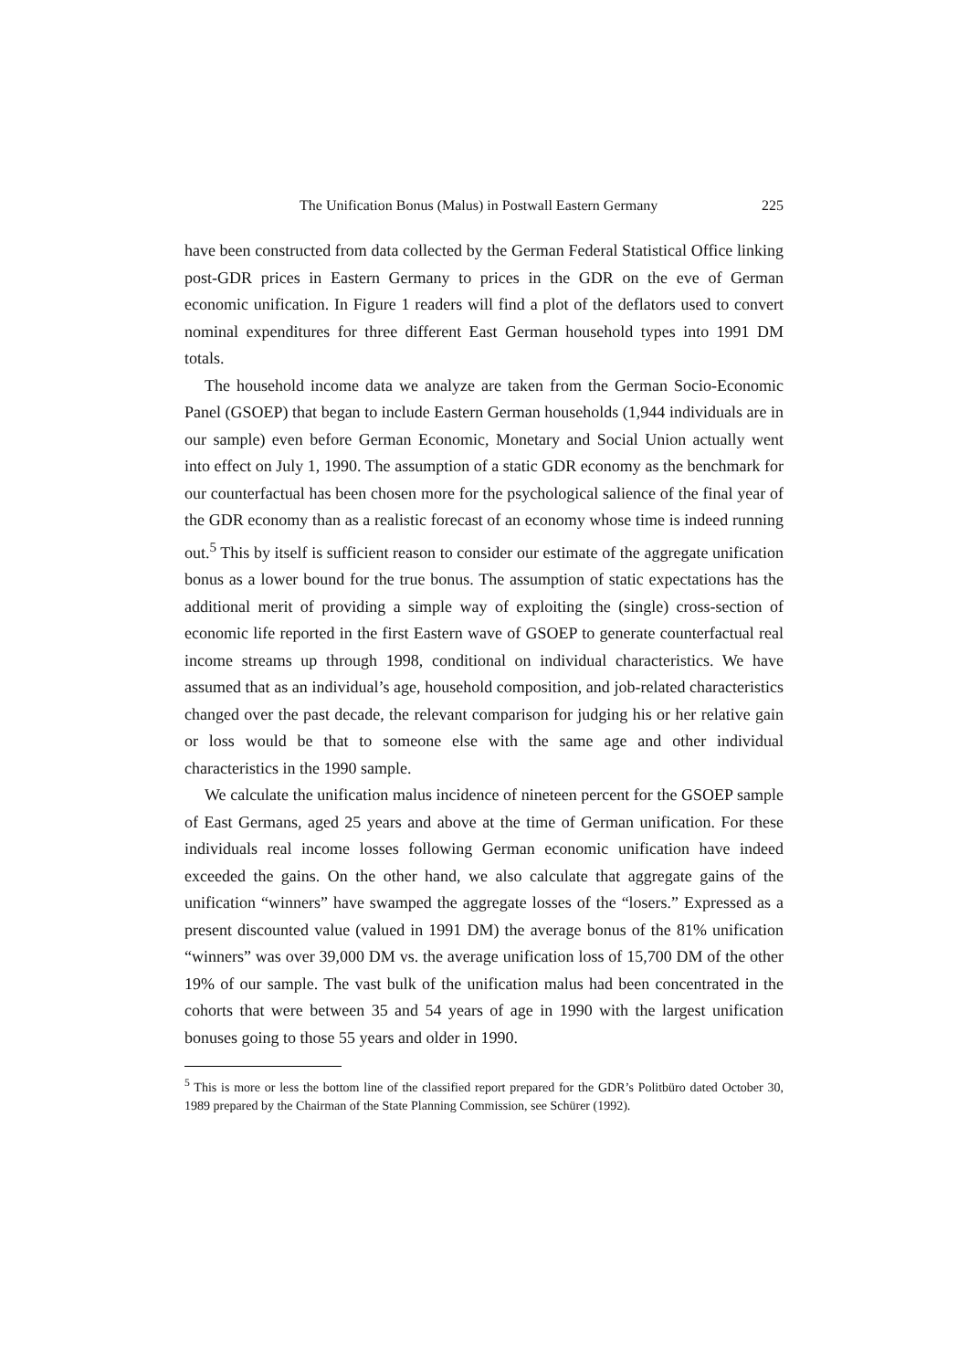The Unification Bonus (Malus) in Postwall Eastern Germany 225
have been constructed from data collected by the German Federal Statistical Office linking post-GDR prices in Eastern Germany to prices in the GDR on the eve of German economic unification. In Figure 1 readers will find a plot of the deflators used to convert nominal expenditures for three different East German household types into 1991 DM totals.
The household income data we analyze are taken from the German Socio-Economic Panel (GSOEP) that began to include Eastern German households (1,944 individuals are in our sample) even before German Economic, Monetary and Social Union actually went into effect on July 1, 1990. The assumption of a static GDR economy as the benchmark for our counterfactual has been chosen more for the psychological salience of the final year of the GDR economy than as a realistic forecast of an economy whose time is indeed running out.<sup>5</sup> This by itself is sufficient reason to consider our estimate of the aggregate unification bonus as a lower bound for the true bonus. The assumption of static expectations has the additional merit of providing a simple way of exploiting the (single) cross-section of economic life reported in the first Eastern wave of GSOEP to generate counterfactual real income streams up through 1998, conditional on individual characteristics. We have assumed that as an individual’s age, household composition, and job-related characteristics changed over the past decade, the relevant comparison for judging his or her relative gain or loss would be that to someone else with the same age and other individual characteristics in the 1990 sample.
We calculate the unification malus incidence of nineteen percent for the GSOEP sample of East Germans, aged 25 years and above at the time of German unification. For these individuals real income losses following German economic unification have indeed exceeded the gains. On the other hand, we also calculate that aggregate gains of the unification “winners” have swamped the aggregate losses of the “losers.” Expressed as a present discounted value (valued in 1991 DM) the average bonus of the 81% unification “winners” was over 39,000 DM vs. the average unification loss of 15,700 DM of the other 19% of our sample. The vast bulk of the unification malus had been concentrated in the cohorts that were between 35 and 54 years of age in 1990 with the largest unification bonuses going to those 55 years and older in 1990.
<sup>5</sup> This is more or less the bottom line of the classified report prepared for the GDR’s Politbüro dated October 30, 1989 prepared by the Chairman of the State Planning Commission, see Schürer (1992).